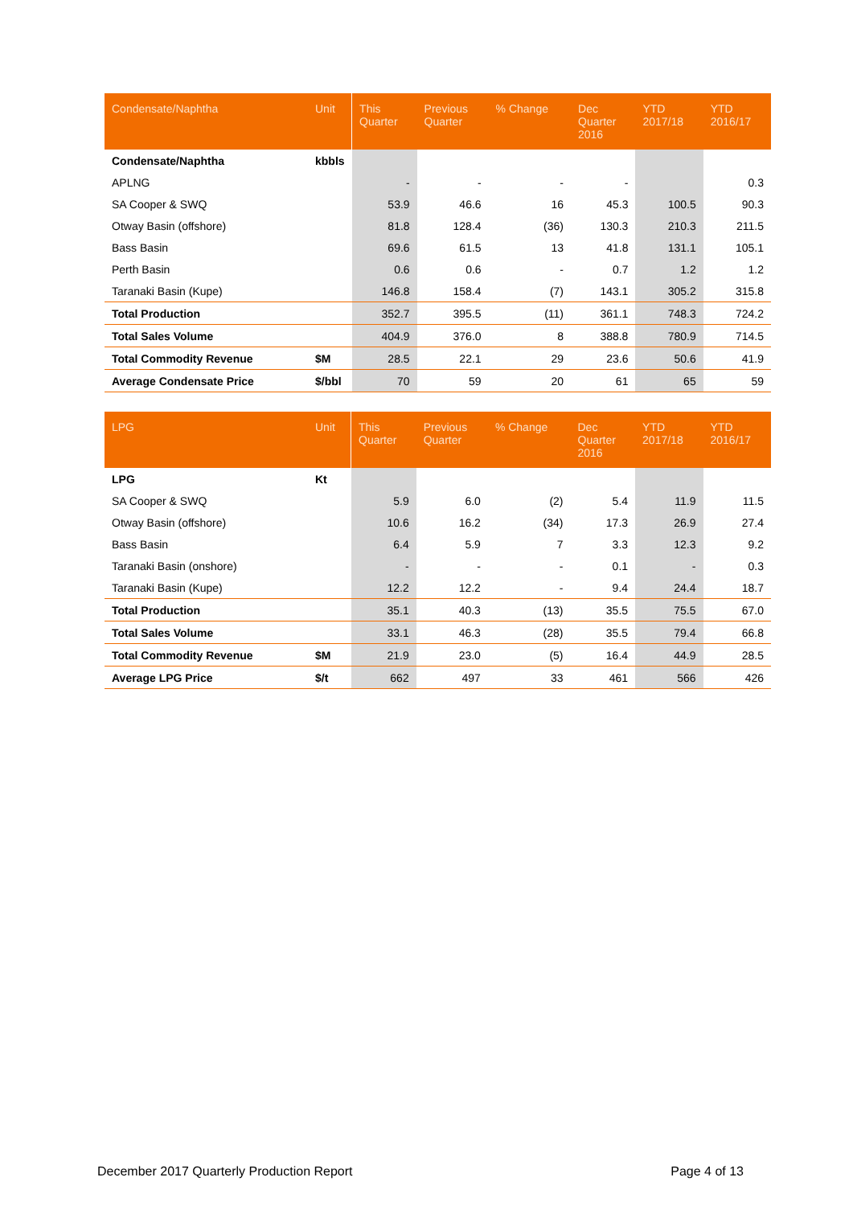| Condensate/Naphtha | Unit | This Quarter | Previous Quarter | % Change | Dec Quarter 2016 | YTD 2017/18 | YTD 2016/17 |
| --- | --- | --- | --- | --- | --- | --- | --- |
| Condensate/Naphtha | kbbls | | | | | | |
| APLNG | | - | - | - | - | | 0.3 |
| SA Cooper & SWQ | | 53.9 | 46.6 | 16 | 45.3 | 100.5 | 90.3 |
| Otway Basin (offshore) | | 81.8 | 128.4 | (36) | 130.3 | 210.3 | 211.5 |
| Bass Basin | | 69.6 | 61.5 | 13 | 41.8 | 131.1 | 105.1 |
| Perth Basin | | 0.6 | 0.6 | - | 0.7 | 1.2 | 1.2 |
| Taranaki Basin (Kupe) | | 146.8 | 158.4 | (7) | 143.1 | 305.2 | 315.8 |
| Total Production | | 352.7 | 395.5 | (11) | 361.1 | 748.3 | 724.2 |
| Total Sales Volume | | 404.9 | 376.0 | 8 | 388.8 | 780.9 | 714.5 |
| Total Commodity Revenue | $M | 28.5 | 22.1 | 29 | 23.6 | 50.6 | 41.9 |
| Average Condensate Price | $/bbl | 70 | 59 | 20 | 61 | 65 | 59 |
| LPG | Unit | This Quarter | Previous Quarter | % Change | Dec Quarter 2016 | YTD 2017/18 | YTD 2016/17 |
| --- | --- | --- | --- | --- | --- | --- | --- |
| LPG | Kt | | | | | | |
| SA Cooper & SWQ | | 5.9 | 6.0 | (2) | 5.4 | 11.9 | 11.5 |
| Otway Basin (offshore) | | 10.6 | 16.2 | (34) | 17.3 | 26.9 | 27.4 |
| Bass Basin | | 6.4 | 5.9 | 7 | 3.3 | 12.3 | 9.2 |
| Taranaki Basin (onshore) | | - | - | - | 0.1 | - | 0.3 |
| Taranaki Basin (Kupe) | | 12.2 | 12.2 | - | 9.4 | 24.4 | 18.7 |
| Total Production | | 35.1 | 40.3 | (13) | 35.5 | 75.5 | 67.0 |
| Total Sales Volume | | 33.1 | 46.3 | (28) | 35.5 | 79.4 | 66.8 |
| Total Commodity Revenue | $M | 21.9 | 23.0 | (5) | 16.4 | 44.9 | 28.5 |
| Average LPG Price | $/t | 662 | 497 | 33 | 461 | 566 | 426 |
December 2017 Quarterly Production Report Page 4 of 13